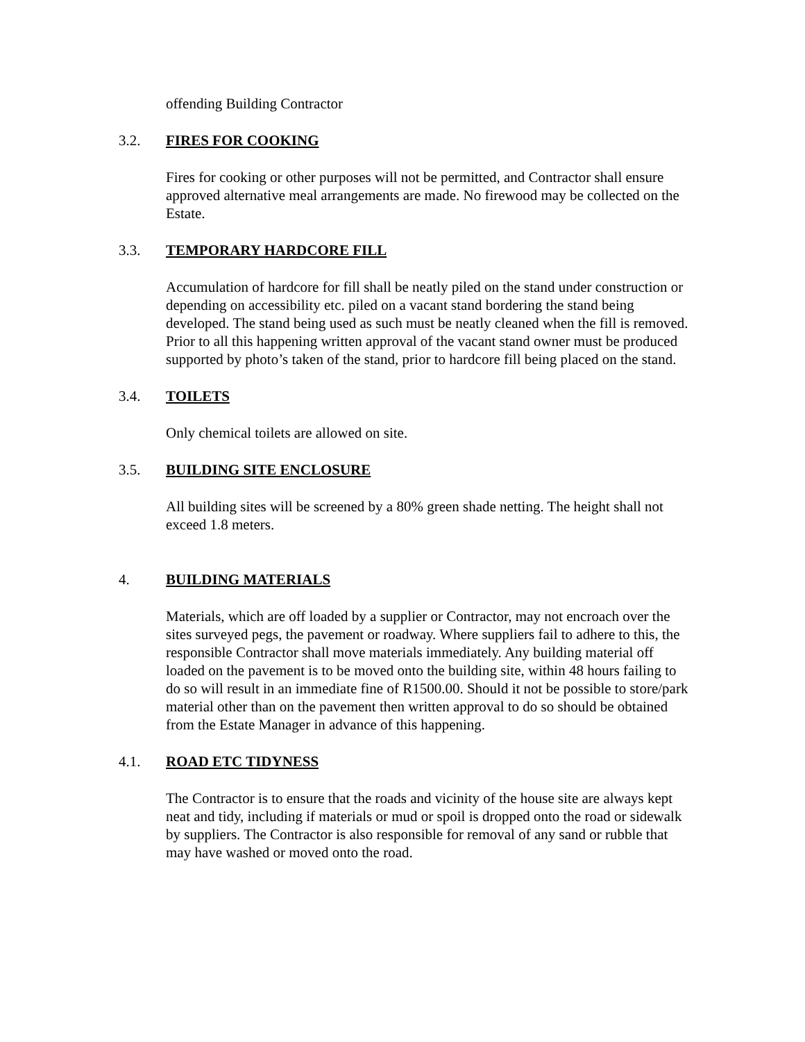offending Building Contractor
3.2. FIRES FOR COOKING
Fires for cooking or other purposes will not be permitted, and Contractor shall ensure approved alternative meal arrangements are made. No firewood may be collected on the Estate.
3.3. TEMPORARY HARDCORE FILL
Accumulation of hardcore for fill shall be neatly piled on the stand under construction or depending on accessibility etc. piled on a vacant stand bordering the stand being developed. The stand being used as such must be neatly cleaned when the fill is removed. Prior to all this happening written approval of the vacant stand owner must be produced supported by photo’s taken of the stand, prior to hardcore fill being placed on the stand.
3.4. TOILETS
Only chemical toilets are allowed on site.
3.5. BUILDING SITE ENCLOSURE
All building sites will be screened by a 80% green shade netting. The height shall not exceed 1.8 meters.
4. BUILDING MATERIALS
Materials, which are off loaded by a supplier or Contractor, may not encroach over the sites surveyed pegs, the pavement or roadway. Where suppliers fail to adhere to this, the responsible Contractor shall move materials immediately. Any building material off loaded on the pavement is to be moved onto the building site, within 48 hours failing to do so will result in an immediate fine of R1500.00. Should it not be possible to store/park material other than on the pavement then written approval to do so should be obtained from the Estate Manager in advance of this happening.
4.1. ROAD ETC TIDYNESS
The Contractor is to ensure that the roads and vicinity of the house site are always kept neat and tidy, including if materials or mud or spoil is dropped onto the road or sidewalk by suppliers. The Contractor is also responsible for removal of any sand or rubble that may have washed or moved onto the road.